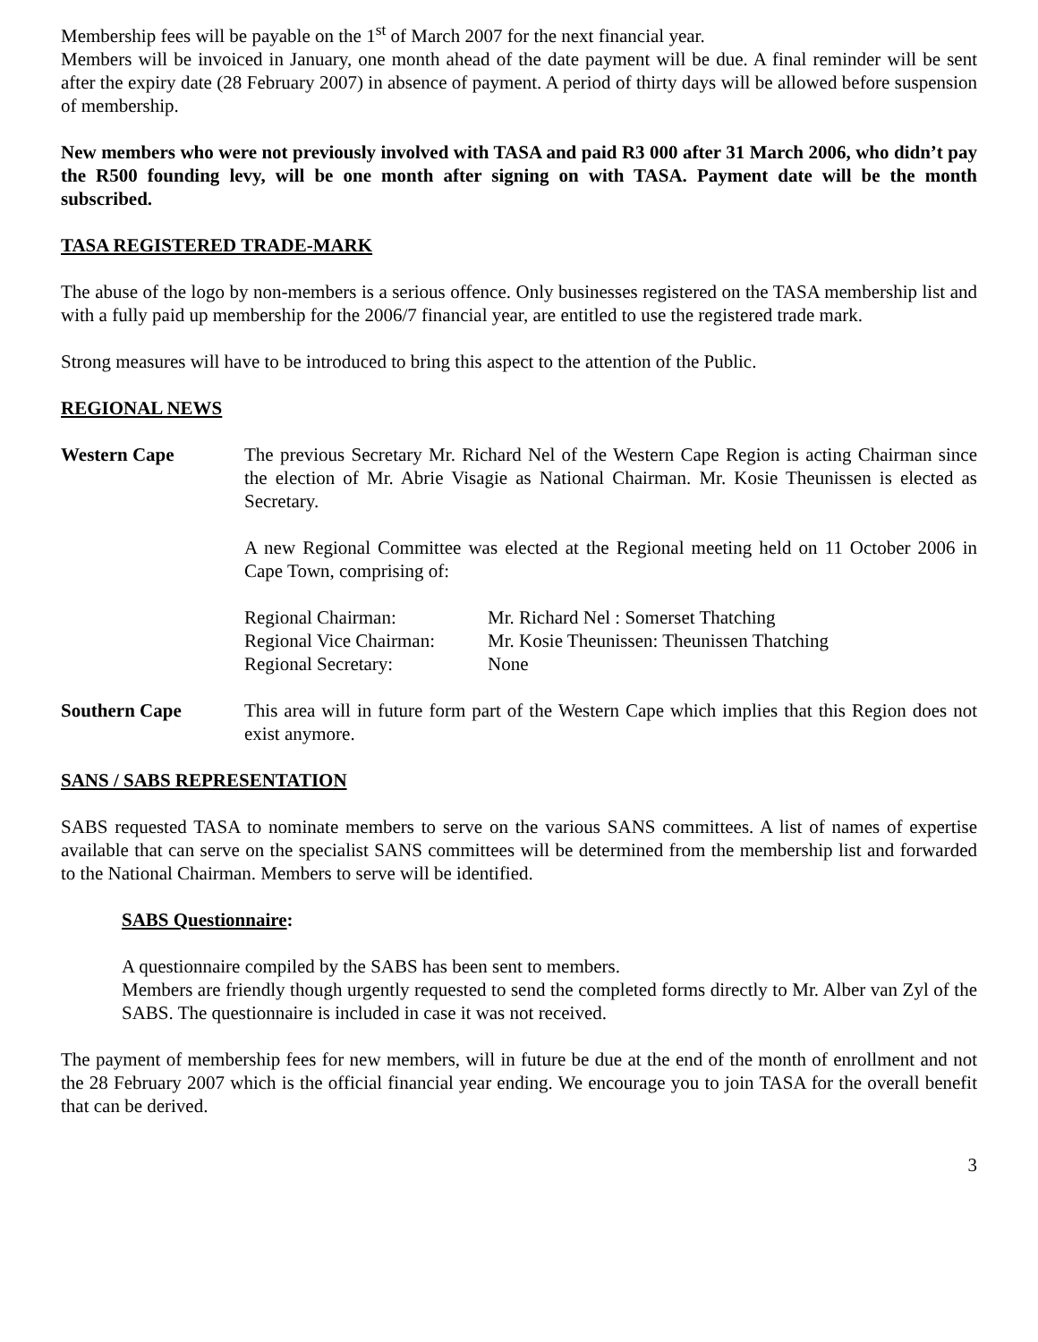Membership fees will be payable on the 1<sup>st</sup> of March 2007 for the next financial year.
Members will be invoiced in January, one month ahead of the date payment will be due. A final reminder will be sent after the expiry date (28 February 2007) in absence of payment. A period of thirty days will be allowed before suspension of membership.
New members who were not previously involved with TASA and paid R3 000 after 31 March 2006, who didn’t pay the R500 founding levy, will be one month after signing on with TASA. Payment date will be the month subscribed.
TASA REGISTERED TRADE-MARK
The abuse of the logo by non-members is a serious offence. Only businesses registered on the TASA membership list and with a fully paid up membership for the 2006/7 financial year, are entitled to use the registered trade mark.
Strong measures will have to be introduced to bring this aspect to the attention of the Public.
REGIONAL NEWS
Western Cape The previous Secretary Mr. Richard Nel of the Western Cape Region is acting Chairman since the election of Mr. Abrie Visagie as National Chairman. Mr. Kosie Theunissen is elected as Secretary.
A new Regional Committee was elected at the Regional meeting held on 11 October 2006 in Cape Town, comprising of:
| Regional Chairman: | Mr. Richard Nel : Somerset Thatching |
| Regional Vice Chairman: | Mr. Kosie Theunissen: Theunissen Thatching |
| Regional Secretary: | None |
Southern Cape This area will in future form part of the Western Cape which implies that this Region does not exist anymore.
SANS / SABS REPRESENTATION
SABS requested TASA to nominate members to serve on the various SANS committees. A list of names of expertise available that can serve on the specialist SANS committees will be determined from the membership list and forwarded to the National Chairman. Members to serve will be identified.
SABS Questionnaire:
A questionnaire compiled by the SABS has been sent to members.
Members are friendly though urgently requested to send the completed forms directly to Mr. Alber van Zyl of the SABS. The questionnaire is included in case it was not received.
The payment of membership fees for new members, will in future be due at the end of the month of enrollment and not the 28 February 2007 which is the official financial year ending. We encourage you to join TASA for the overall benefit that can be derived.
3